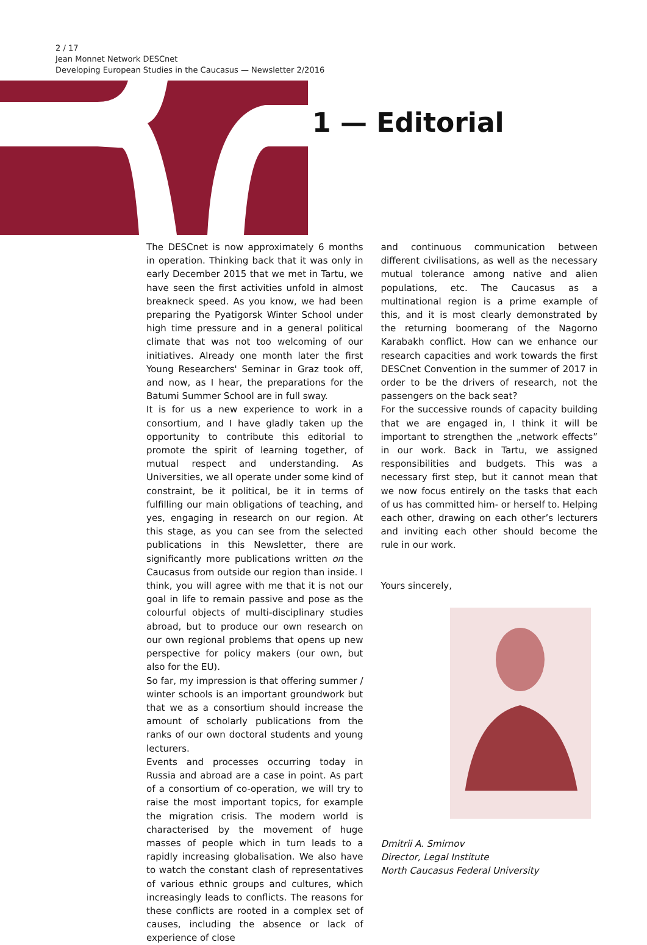2 / 17
Jean Monnet Network DESCnet
Developing European Studies in the Caucasus — Newsletter 2/2016
1 — Editorial
The DESCnet is now approximately 6 months in operation. Thinking back that it was only in early December 2015 that we met in Tartu, we have seen the first activities unfold in almost breakneck speed. As you know, we had been preparing the Pyatigorsk Winter School under high time pressure and in a general political climate that was not too welcoming of our initiatives. Already one month later the first Young Researchers' Seminar in Graz took off, and now, as I hear, the preparations for the Batumi Summer School are in full sway.
It is for us a new experience to work in a consortium, and I have gladly taken up the opportunity to contribute this editorial to promote the spirit of learning together, of mutual respect and understanding. As Universities, we all operate under some kind of constraint, be it political, be it in terms of fulfilling our main obligations of teaching, and yes, engaging in research on our region. At this stage, as you can see from the selected publications in this Newsletter, there are significantly more publications written on the Caucasus from outside our region than inside. I think, you will agree with me that it is not our goal in life to remain passive and pose as the colourful objects of multi-disciplinary studies abroad, but to produce our own research on our own regional problems that opens up new perspective for policy makers (our own, but also for the EU).
So far, my impression is that offering summer / winter schools is an important groundwork but that we as a consortium should increase the amount of scholarly publications from the ranks of our own doctoral students and young lecturers.
Events and processes occurring today in Russia and abroad are a case in point. As part of a consortium of co-operation, we will try to raise the most important topics, for example the migration crisis. The modern world is characterised by the movement of huge masses of people which in turn leads to a rapidly increasing globalisation. We also have to watch the constant clash of representatives of various ethnic groups and cultures, which increasingly leads to conflicts. The reasons for these conflicts are rooted in a complex set of causes, including the absence or lack of experience of close
and continuous communication between different civilisations, as well as the necessary mutual tolerance among native and alien populations, etc. The Caucasus as a multinational region is a prime example of this, and it is most clearly demonstrated by the returning boomerang of the Nagorno Karabakh conflict. How can we enhance our research capacities and work towards the first DESCnet Convention in the summer of 2017 in order to be the drivers of research, not the passengers on the back seat?
For the successive rounds of capacity building that we are engaged in, I think it will be important to strengthen the „network effects” in our work. Back in Tartu, we assigned responsibilities and budgets. This was a necessary first step, but it cannot mean that we now focus entirely on the tasks that each of us has committed him- or herself to. Helping each other, drawing on each other’s lecturers and inviting each other should become the rule in our work.
Yours sincerely,
Dmitrii A. Smirnov
Director, Legal Institute
North Caucasus Federal University